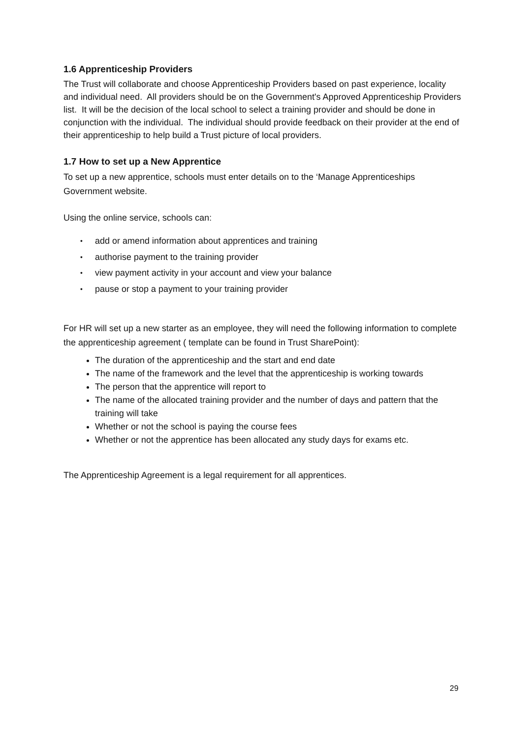1.6 Apprenticeship Providers
The Trust will collaborate and choose Apprenticeship Providers based on past experience, locality and individual need. All providers should be on the Government's Approved Apprenticeship Providers list. It will be the decision of the local school to select a training provider and should be done in conjunction with the individual. The individual should provide feedback on their provider at the end of their apprenticeship to help build a Trust picture of local providers.
1.7 How to set up a New Apprentice
To set up a new apprentice, schools must enter details on to the ‘Manage Apprenticeships Government website.
Using the online service, schools can:
• add or amend information about apprentices and training
• authorise payment to the training provider
• view payment activity in your account and view your balance
• pause or stop a payment to your training provider
For HR will set up a new starter as an employee, they will need the following information to complete the apprenticeship agreement ( template can be found in Trust SharePoint):
The duration of the apprenticeship and the start and end date
The name of the framework and the level that the apprenticeship is working towards
The person that the apprentice will report to
The name of the allocated training provider and the number of days and pattern that the training will take
Whether or not the school is paying the course fees
Whether or not the apprentice has been allocated any study days for exams etc.
The Apprenticeship Agreement is a legal requirement for all apprentices.
29